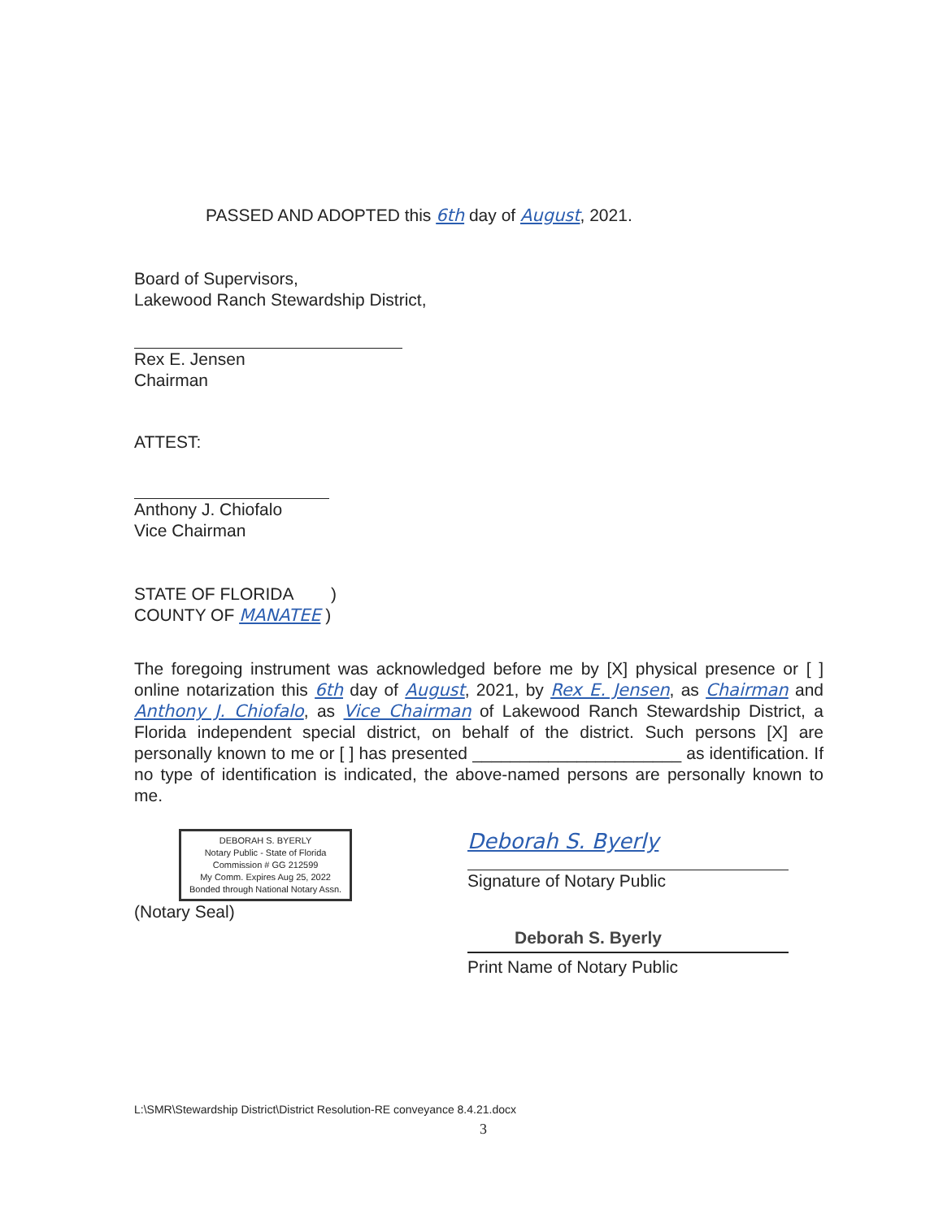PASSED AND ADOPTED this 6th day of August, 2021.
Board of Supervisors,
Lakewood Ranch Stewardship District,
Rex E. Jensen
Chairman
ATTEST:
Anthony J. Chiofalo
Vice Chairman
STATE OF FLORIDA )
COUNTY OF MANATEE )
The foregoing instrument was acknowledged before me by [X] physical presence or [ ] online notarization this 6th day of August, 2021, by Rex E. Jensen, as Chairman and Anthony J. Chiofalo, as Vice Chairman of Lakewood Ranch Stewardship District, a Florida independent special district, on behalf of the district. Such persons [X] are personally known to me or [ ] has presented ______________________ as identification. If no type of identification is indicated, the above-named persons are personally known to me.
DEBORAH S. BYERLY
Notary Public - State of Florida
Commission # GG 212599
My Comm. Expires Aug 25, 2022
Bonded through National Notary Assn.
(Notary Seal)
Deborah S. Byerly
Signature of Notary Public
Deborah S. Byerly
Print Name of Notary Public
L:\SMR\Stewardship District\District Resolution-RE conveyance 8.4.21.docx
3